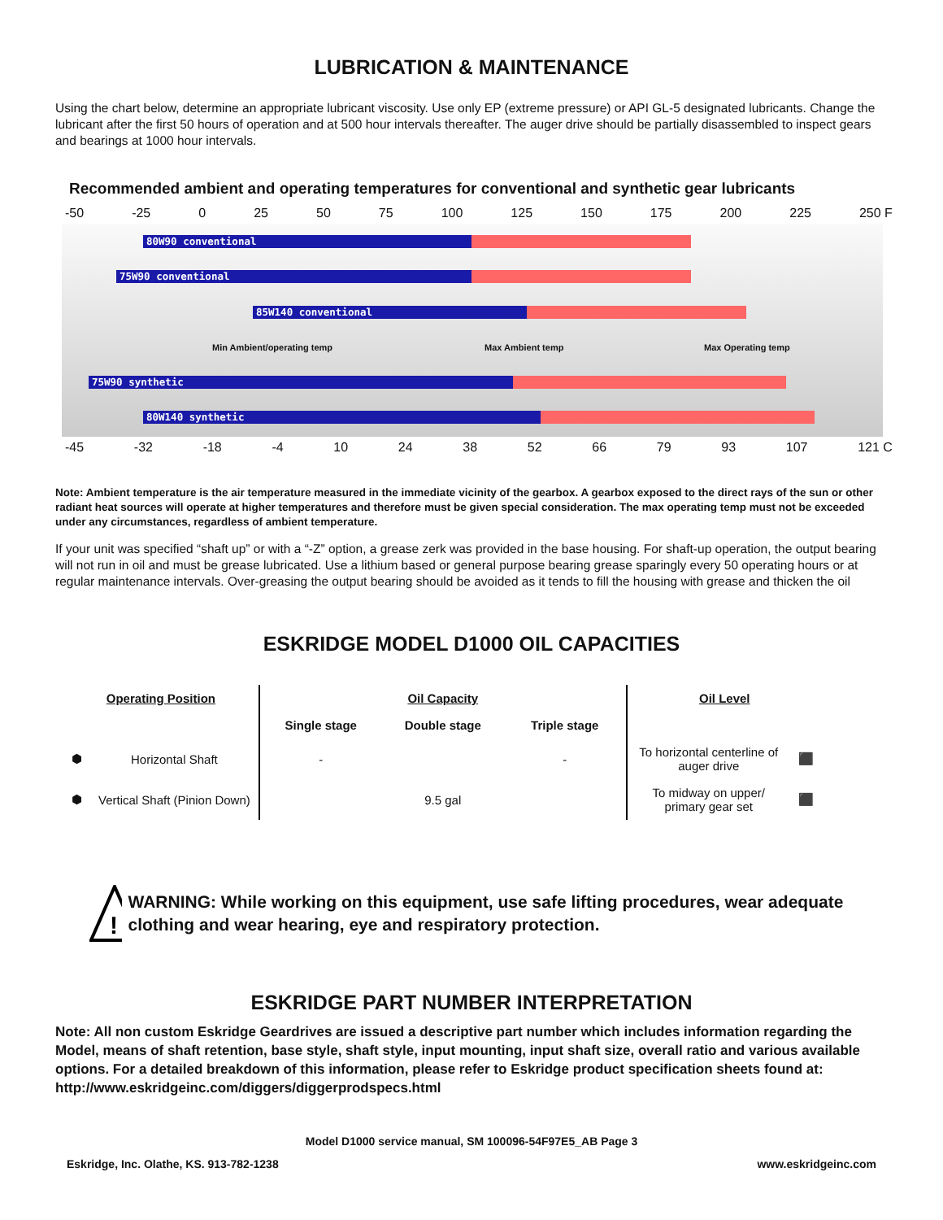LUBRICATION & MAINTENANCE
Using the chart below, determine an appropriate lubricant viscosity. Use only EP (extreme pressure) or API GL-5 designated lubricants. Change the lubricant after the first 50 hours of operation and at 500 hour intervals thereafter. The auger drive should be partially disassembled to inspect gears and bearings at 1000 hour intervals.
Recommended ambient and operating temperatures for conventional and synthetic gear lubricants
-50 -25 0 25 50 75 100 125 150 175 200 225 250 F
80W90 conventional
75W90 conventional
85W140 conventional
Min Ambient/operating temp Max Ambient temp Max Operating temp
75W90 synthetic
80W140 synthetic
-45 -32 -18 -4 10 24 38 52 66 79 93 107 121 C
Note: Ambient temperature is the air temperature measured in the immediate vicinity of the gearbox. A gearbox exposed to the direct rays of the sun or other radiant heat sources will operate at higher temperatures and therefore must be given special consideration. The max operating temp must not be exceeded under any circumstances, regardless of ambient temperature.
If your unit was specified “shaft up” or with a “-Z” option, a grease zerk was provided in the base housing. For shaft-up operation, the output bearing will not run in oil and must be grease lubricated. Use a lithium based or general purpose bearing grease sparingly every 50 operating hours or at regular maintenance intervals. Over-greasing the output bearing should be avoided as it tends to fill the housing with grease and thicken the oil
ESKRIDGE MODEL D1000 OIL CAPACITIES
| Operating Position | | Oil Capacity | | | Oil Level | |
| --- | --- | --- | --- | --- | --- | --- |
| | | Single stage | Double stage | Triple stage | | |
| ⬢ | Horizontal Shaft | - | | - | To horizontal centerline of auger drive | ⬛ |
| ⬢ | Vertical Shaft (Pinion Down) | | 9.5 gal | | To midway on upper/ primary gear set | ⬛ |
!
WARNING: While working on this equipment, use safe lifting procedures, wear adequate clothing and wear hearing, eye and respiratory protection.
ESKRIDGE PART NUMBER INTERPRETATION
Note: All non custom Eskridge Geardrives are issued a descriptive part number which includes information regarding the Model, means of shaft retention, base style, shaft style, input mounting, input shaft size, overall ratio and various available options. For a detailed breakdown of this information, please refer to Eskridge product specification sheets found at: http://www.eskridgeinc.com/diggers/diggerprodspecs.html
Model D1000 service manual, SM 100096-54F97E5_AB Page 3
Eskridge, Inc. Olathe, KS. 913-782-1238 www.eskridgeinc.com